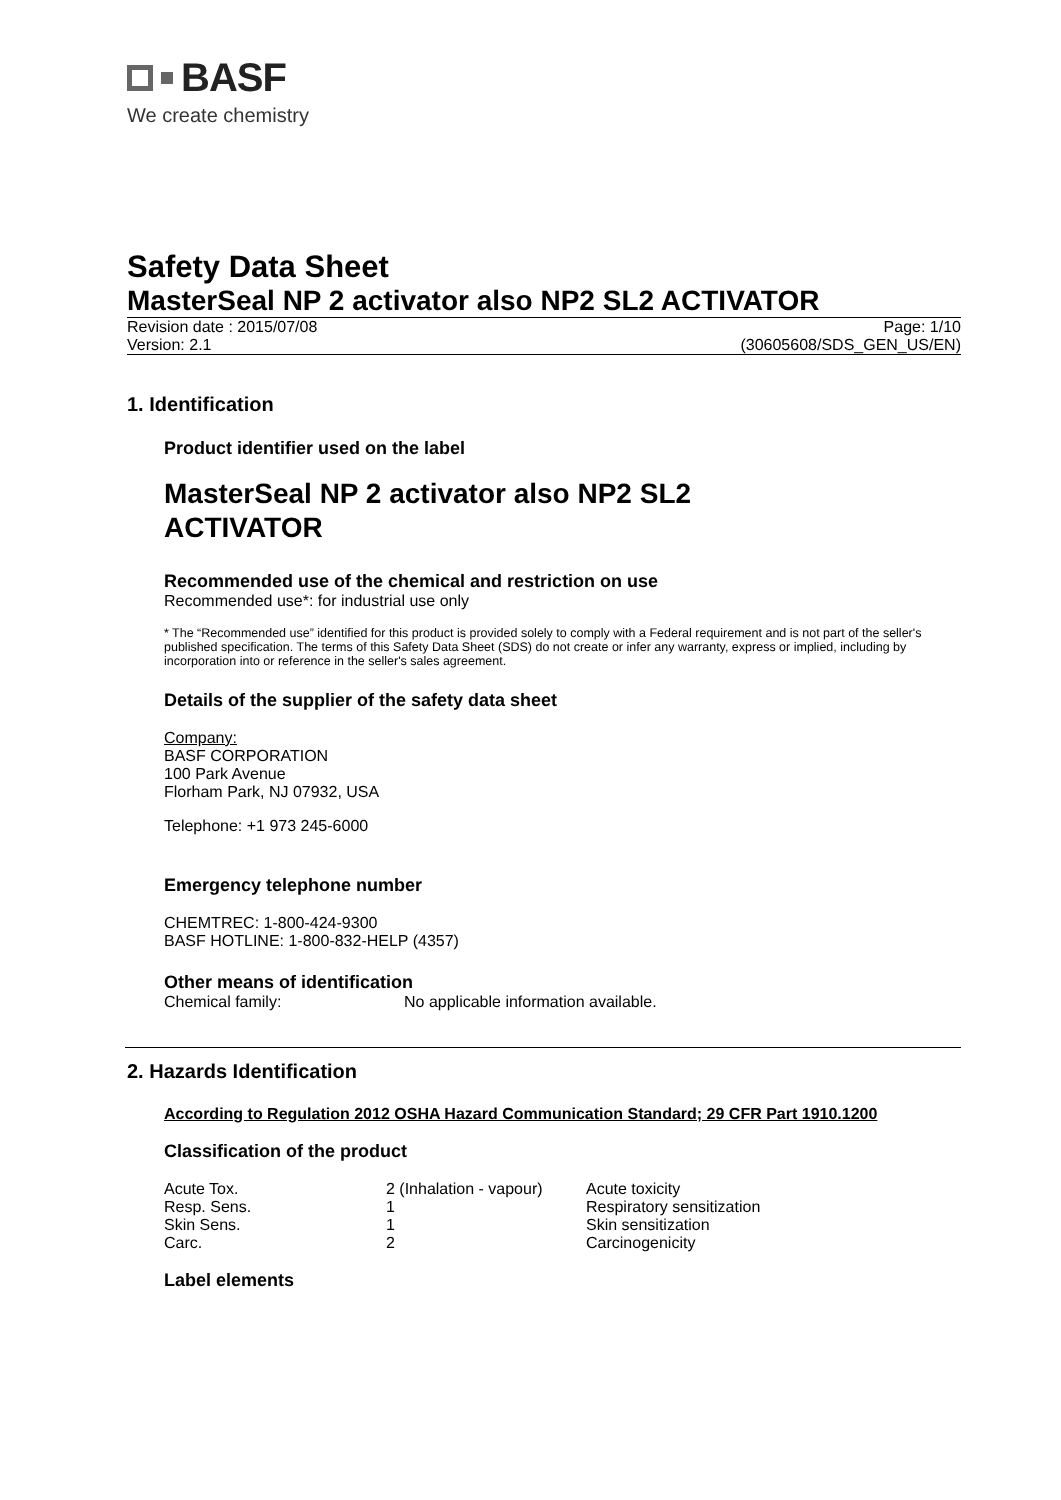BASF
We create chemistry
Safety Data Sheet
MasterSeal NP 2 activator also NP2 SL2 ACTIVATOR
Revision date : 2015/07/08
Version: 2.1
Page: 1/10
(30605608/SDS_GEN_US/EN)
1. Identification
Product identifier used on the label
MasterSeal NP 2 activator also NP2 SL2
ACTIVATOR
Recommended use of the chemical and restriction on use
Recommended use*: for industrial use only
* The “Recommended use” identified for this product is provided solely to comply with a Federal requirement and is not part of the seller's published specification. The terms of this Safety Data Sheet (SDS) do not create or infer any warranty, express or implied, including by incorporation into or reference in the seller's sales agreement.
Details of the supplier of the safety data sheet
Company:
BASF CORPORATION
100 Park Avenue
Florham Park, NJ 07932, USA
Telephone: +1 973 245-6000
Emergency telephone number
CHEMTREC: 1-800-424-9300
BASF HOTLINE: 1-800-832-HELP (4357)
Other means of identification
| Chemical family: | No applicable information available. |
2. Hazards Identification
According to Regulation 2012 OSHA Hazard Communication Standard; 29 CFR Part 1910.1200
Classification of the product
| Acute Tox. | 2 (Inhalation - vapour) | Acute toxicity |
| Resp. Sens. | 1 | Respiratory sensitization |
| Skin Sens. | 1 | Skin sensitization |
| Carc. | 2 | Carcinogenicity |
Label elements